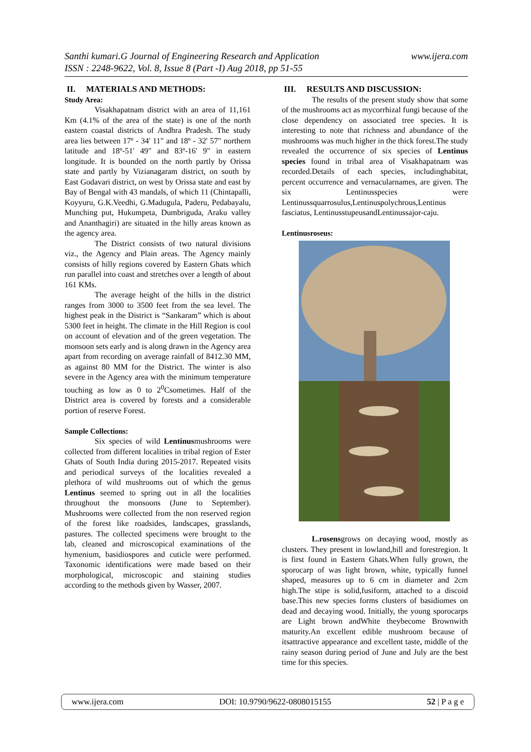www.ijera.com Santhi kumari.G Journal of Engineering Research and Application
ISSN : 2248-9622, Vol. 8, Issue 8 (Part -I) Aug 2018, pp 51-55
II. MATERIALS AND METHODS:
Study Area:
Visakhapatnam district with an area of 11,161 Km (4.1% of the area of the state) is one of the north eastern coastal districts of Andhra Pradesh. The study area lies between 17º - 34' 11" and 18º - 32' 57" northern latitude and 18º-51' 49" and 83º-16' 9" in eastern longitude. It is bounded on the north partly by Orissa state and partly by Vizianagaram district, on south by East Godavari district, on west by Orissa state and east by Bay of Bengal with 43 mandals, of which 11 (Chintapalli, Koyyuru, G.K.Veedhi, G.Madugula, Paderu, Pedabayalu, Munching put, Hukumpeta, Dumbriguda, Araku valley and Ananthagiri) are situated in the hilly areas known as the agency area.
The District consists of two natural divisions viz., the Agency and Plain areas. The Agency mainly consists of hilly regions covered by Eastern Ghats which run parallel into coast and stretches over a length of about 161 KMs.
The average height of the hills in the district ranges from 3000 to 3500 feet from the sea level. The highest peak in the District is “Sankaram” which is about 5300 feet in height. The climate in the Hill Region is cool on account of elevation and of the green vegetation. The monsoon sets early and is along drawn in the Agency area apart from recording on average rainfall of 8412.30 MM, as against 80 MM for the District. The winter is also severe in the Agency area with the minimum temperature touching as low as 0 to 2<sup>0</sup>Csometimes. Half of the District area is covered by forests and a considerable portion of reserve Forest.
Sample Collections:
Six species of wild Lentinusmushrooms were collected from different localities in tribal region of Ester Ghats of South India during 2015-2017. Repeated visits and periodical surveys of the localities revealed a plethora of wild mushrooms out of which the genus Lentinus seemed to spring out in all the localities throughout the monsoons (June to September). Mushrooms were collected from the non reserved region of the forest like roadsides, landscapes, grasslands, pastures. The collected specimens were brought to the lab, cleaned and microscopical examinations of the hymenium, basidiospores and cuticle were performed. Taxonomic identifications were made based on their morphological, microscopic and staining studies according to the methods given by Wasser, 2007.
III. RESULTS AND DISCUSSION:
The results of the present study show that some of the mushrooms act as mycorrhizal fungi because of the close dependency on associated tree species. It is interesting to note that richness and abundance of the mushrooms was much higher in the thick forest.The study revealed the occurrence of six species of Lentinus species found in tribal area of Visakhapatnam was recorded.Details of each species, includinghabitat, percent occurrence and vernacularnames, are given. The six Lentinusspecies were Lentinussquarrosulus,Lentinuspolychrous,Lentinus fasciatus, LentinusstupeusandLentinussajor-caju.
Lentinusroseus:
L.rosensgrows on decaying wood, mostly as clusters. They present in lowland,hill and forestregion. It is first found in Eastern Ghats.When fully grown, the sporocarp of was light brown, white, typically funnel shaped, measures up to 6 cm in diameter and 2cm high.The stipe is solid,fusiform, attached to a discoid base.This new species forms clusters of basidiomes on dead and decaying wood. Initially, the young sporocarps are Light brown andWhite theybecome Brownwith maturity.An excellent edible mushroom because of itsattractive appearance and excellent taste, middle of the rainy season during period of June and July are the best time for this species.
www.ijera.com DOI: 10.9790/9622-0808015155 52 | P a g e